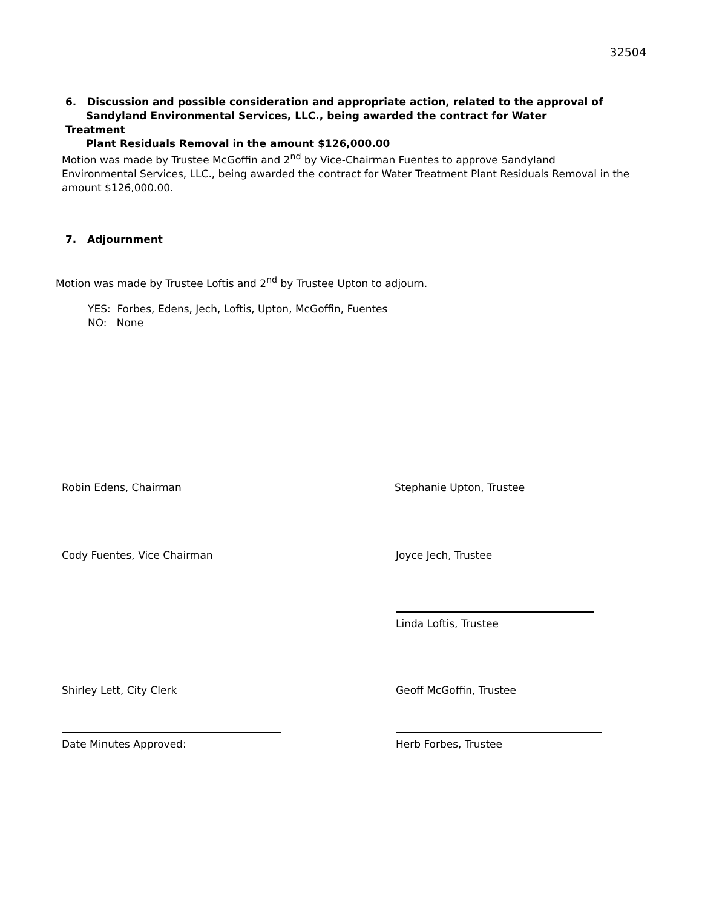32504
6. Discussion and possible consideration and appropriate action, related to the approval of
Sandyland Environmental Services, LLC., being awarded the contract for Water Treatment
Plant Residuals Removal in the amount $126,000.00
Motion was made by Trustee McGoffin and 2<sup>nd</sup> by Vice-Chairman Fuentes to approve Sandyland Environmental Services, LLC., being awarded the contract for Water Treatment Plant Residuals Removal in the amount $126,000.00.
7. Adjournment
Motion was made by Trustee Loftis and 2<sup>nd</sup> by Trustee Upton to adjourn.
YES: Forbes, Edens, Jech, Loftis, Upton, McGoffin, Fuentes
NO: None
Robin Edens, Chairman Stephanie Upton, Trustee
Cody Fuentes, Vice Chairman Joyce Jech, Trustee
Linda Loftis, Trustee
Shirley Lett, City Clerk Geoff McGoffin, Trustee
Date Minutes Approved: Herb Forbes, Trustee